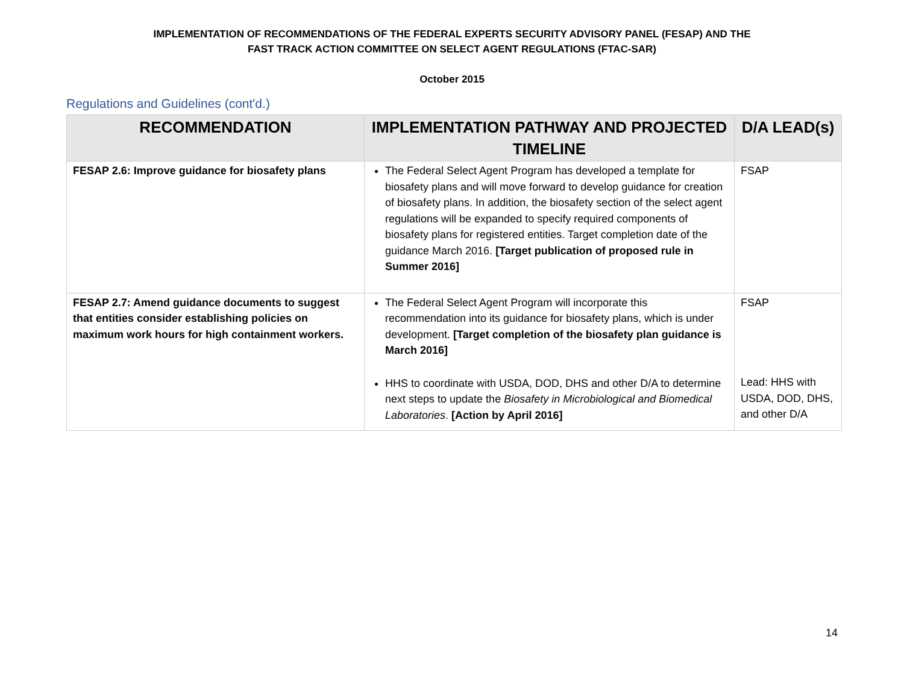IMPLEMENTATION OF RECOMMENDATIONS OF THE FEDERAL EXPERTS SECURITY ADVISORY PANEL (FESAP) AND THE
FAST TRACK ACTION COMMITTEE ON SELECT AGENT REGULATIONS (FTAC-SAR)
October 2015
Regulations and Guidelines (cont'd.)
| RECOMMENDATION | IMPLEMENTATION PATHWAY AND PROJECTED TIMELINE | D/A LEAD(s) |
| --- | --- | --- |
| FESAP 2.6: Improve guidance for biosafety plans | The Federal Select Agent Program has developed a template for biosafety plans and will move forward to develop guidance for creation of biosafety plans. In addition, the biosafety section of the select agent regulations will be expanded to specify required components of biosafety plans for registered entities. Target completion date of the guidance March 2016. [Target publication of proposed rule in Summer 2016] | FSAP |
| FESAP 2.7: Amend guidance documents to suggest that entities consider establishing policies on maximum work hours for high containment workers. | The Federal Select Agent Program will incorporate this recommendation into its guidance for biosafety plans, which is under development. [Target completion of the biosafety plan guidance is March 2016] HHS to coordinate with USDA, DOD, DHS and other D/A to determine next steps to update the Biosafety in Microbiological and Biomedical Laboratories . [Action by April 2016] | FSAP Lead: HHS with USDA, DOD, DHS, and other D/A |
14